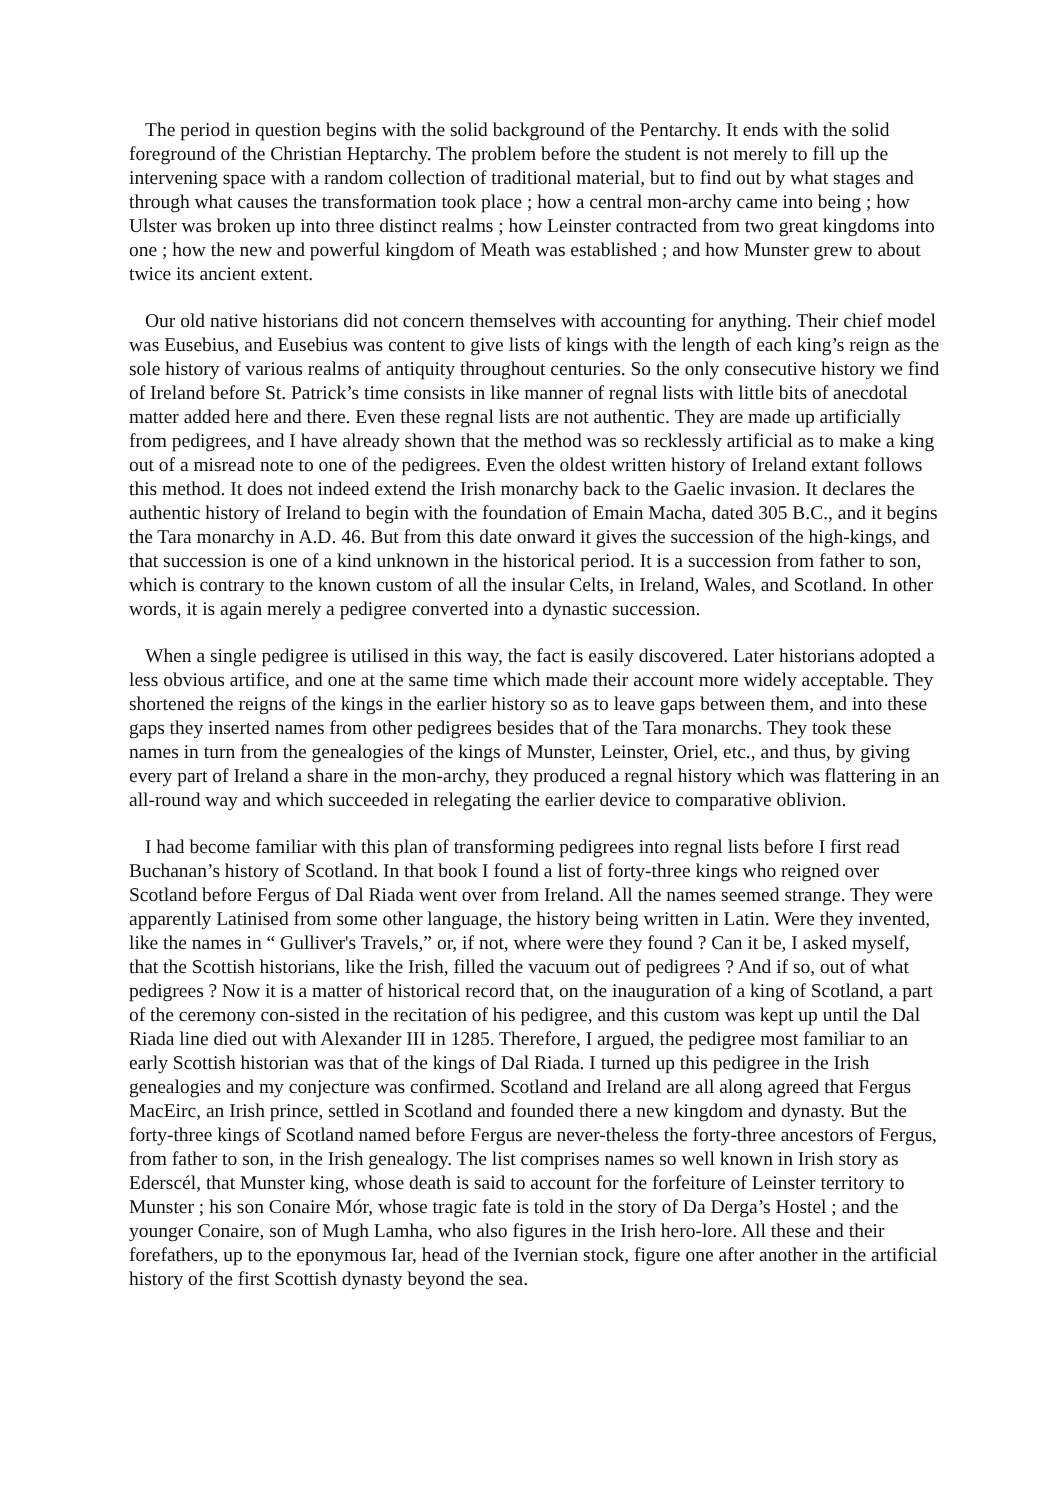The period in question begins with the solid background of the Pentarchy. It ends with the solid foreground of the Christian Heptarchy. The problem before the student is not merely to fill up the intervening space with a random collection of traditional material, but to find out by what stages and through what causes the transformation took place ; how a central mon-archy came into being ; how Ulster was broken up into three distinct realms ; how Leinster contracted from two great kingdoms into one ; how the new and powerful kingdom of Meath was established ; and how Munster grew to about twice its ancient extent.
Our old native historians did not concern themselves with accounting for anything. Their chief model was Eusebius, and Eusebius was content to give lists of kings with the length of each king’s reign as the sole history of various realms of antiquity throughout centuries. So the only consecutive history we find of Ireland before St. Patrick’s time consists in like manner of regnal lists with little bits of anecdotal matter added here and there. Even these regnal lists are not authentic. They are made up artificially from pedigrees, and I have already shown that the method was so recklessly artificial as to make a king out of a misread note to one of the pedigrees. Even the oldest written history of Ireland extant follows this method. It does not indeed extend the Irish monarchy back to the Gaelic invasion. It declares the authentic history of Ireland to begin with the foundation of Emain Macha, dated 305 B.C., and it begins the Tara monarchy in A.D. 46. But from this date onward it gives the succession of the high-kings, and that succession is one of a kind unknown in the historical period. It is a succession from father to son, which is contrary to the known custom of all the insular Celts, in Ireland, Wales, and Scotland. In other words, it is again merely a pedigree converted into a dynastic succession.
When a single pedigree is utilised in this way, the fact is easily discovered. Later historians adopted a less obvious artifice, and one at the same time which made their account more widely acceptable. They shortened the reigns of the kings in the earlier history so as to leave gaps between them, and into these gaps they inserted names from other pedigrees besides that of the Tara monarchs. They took these names in turn from the genealogies of the kings of Munster, Leinster, Oriel, etc., and thus, by giving every part of Ireland a share in the mon-archy, they produced a regnal history which was flattering in an all-round way and which succeeded in relegating the earlier device to comparative oblivion.
I had become familiar with this plan of transforming pedigrees into regnal lists before I first read Buchanan’s history of Scotland. In that book I found a list of forty-three kings who reigned over Scotland before Fergus of Dal Riada went over from Ireland. All the names seemed strange. They were apparently Latinised from some other language, the history being written in Latin. Were they invented, like the names in “ Gulliver's Travels,” or, if not, where were they found ? Can it be, I asked myself, that the Scottish historians, like the Irish, filled the vacuum out of pedigrees ? And if so, out of what pedigrees ? Now it is a matter of historical record that, on the inauguration of a king of Scotland, a part of the ceremony con-sisted in the recitation of his pedigree, and this custom was kept up until the Dal Riada line died out with Alexander III in 1285. Therefore, I argued, the pedigree most familiar to an early Scottish historian was that of the kings of Dal Riada. I turned up this pedigree in the Irish genealogies and my conjecture was confirmed. Scotland and Ireland are all along agreed that Fergus MacEirc, an Irish prince, settled in Scotland and founded there a new kingdom and dynasty. But the forty-three kings of Scotland named before Fergus are never-theless the forty-three ancestors of Fergus, from father to son, in the Irish genealogy. The list comprises names so well known in Irish story as Ederscél, that Munster king, whose death is said to account for the forfeiture of Leinster territory to Munster ; his son Conaire Mór, whose tragic fate is told in the story of Da Derga’s Hostel ; and the younger Conaire, son of Mugh Lamha, who also figures in the Irish hero-lore. All these and their forefathers, up to the eponymous Iar, head of the Ivernian stock, figure one after another in the artificial history of the first Scottish dynasty beyond the sea.